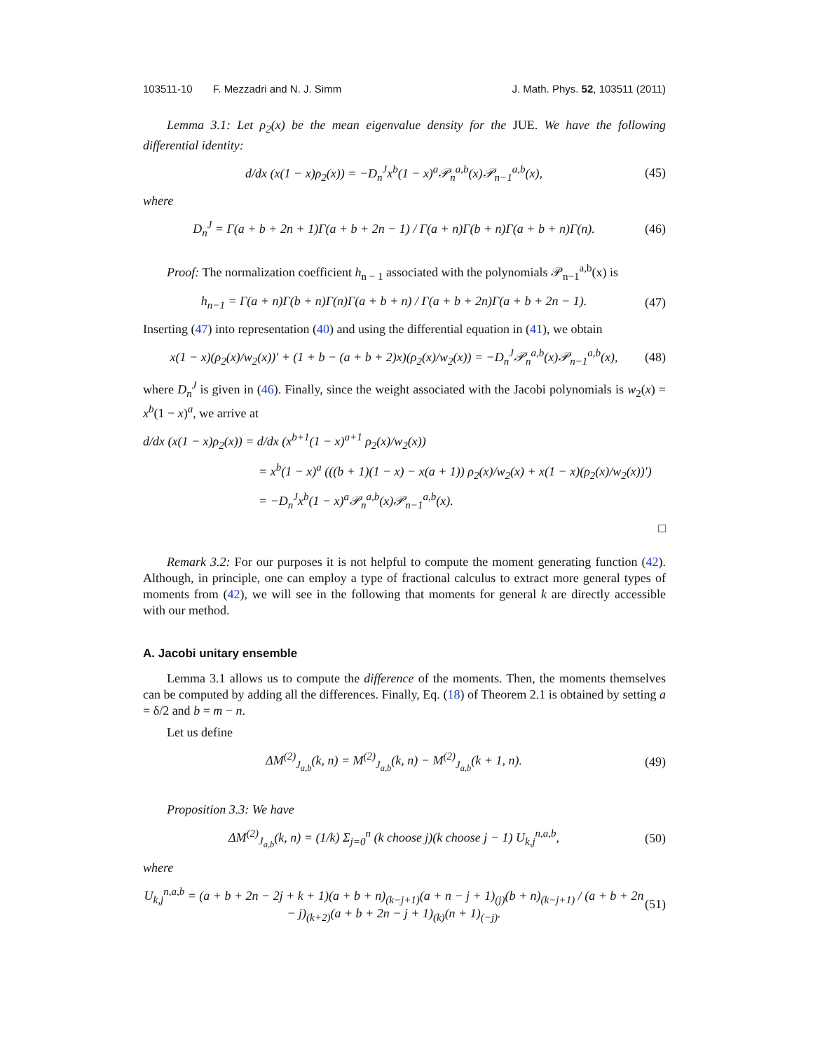103511-10 F. Mezzadri and N. J. Simm J. Math. Phys. 52, 103511 (2011)
Lemma 3.1: Let ρ<sub>2</sub>(x) be the mean eigenvalue density for the JUE. We have the following differential identity:
d/dx (x(1 − x)ρ<sub>2</sub>(x)) = −D<sub>n</sub><sup>J</sup>x<sup>b</sup>(1 − x)<sup>a</sup>𝒫<sub>n</sub><sup>a,b</sup>(x)𝒫<sub>n−1</sub><sup>a,b</sup>(x), (45)
where
D<sub>n</sub><sup>J</sup> = Γ(a + b + 2n + 1)Γ(a + b + 2n − 1) / Γ(a + n)Γ(b + n)Γ(a + b + n)Γ(n). (46)
Proof: The normalization coefficient h<sub>n − 1</sub> associated with the polynomials 𝒫<sub>n−1</sub><sup>a,b</sup>(x) is
h<sub>n−1</sub> = Γ(a + n)Γ(b + n)Γ(n)Γ(a + b + n) / Γ(a + b + 2n)Γ(a + b + 2n − 1). (47)
Inserting (47) into representation (40) and using the differential equation in (41), we obtain
x(1 − x)(ρ<sub>2</sub>(x)/w<sub>2</sub>(x))′ + (1 + b − (a + b + 2)x)(ρ<sub>2</sub>(x)/w<sub>2</sub>(x)) = −D<sub>n</sub><sup>J</sup>𝒫<sub>n</sub><sup>a,b</sup>(x)𝒫<sub>n−1</sub><sup>a,b</sup>(x), (48)
where D<sub>n</sub><sup>J</sup> is given in (46). Finally, since the weight associated with the Jacobi polynomials is w<sub>2</sub>(x) = x<sup>b</sup>(1 − x)<sup>a</sup>, we arrive at
d/dx (x(1 − x)ρ<sub>2</sub>(x)) = d/dx (x<sup>b+1</sup>(1 − x)<sup>a+1</sup> ρ<sub>2</sub>(x)/w<sub>2</sub>(x))
= x<sup>b</sup>(1 − x)<sup>a</sup> (((b + 1)(1 − x) − x(a + 1)) ρ<sub>2</sub>(x)/w<sub>2</sub>(x) + x(1 − x)(ρ<sub>2</sub>(x)/w<sub>2</sub>(x))′)
= −D<sub>n</sub><sup>J</sup>x<sup>b</sup>(1 − x)<sup>a</sup>𝒫<sub>n</sub><sup>a,b</sup>(x)𝒫<sub>n−1</sub><sup>a,b</sup>(x).
□
Remark 3.2: For our purposes it is not helpful to compute the moment generating function (42). Although, in principle, one can employ a type of fractional calculus to extract more general types of moments from (42), we will see in the following that moments for general k are directly accessible with our method.
A. Jacobi unitary ensemble
Lemma 3.1 allows us to compute the difference of the moments. Then, the moments themselves can be computed by adding all the differences. Finally, Eq. (18) of Theorem 2.1 is obtained by setting a = δ/2 and b = m − n.
Let us define
ΔM<sup>(2)</sup><sub>J<sub>a,b</sub></sub>(k, n) = M<sup>(2)</sup><sub>J<sub>a,b</sub></sub>(k, n) − M<sup>(2)</sup><sub>J<sub>a,b</sub></sub>(k + 1, n). (49)
Proposition 3.3: We have
ΔM<sup>(2)</sup><sub>J<sub>a,b</sub></sub>(k, n) = (1/k) Σ<sub>j=0</sub><sup>n</sup> (k choose j)(k choose j − 1) U<sub>k,j</sub><sup>n,a,b</sup>, (50)
where
U<sub>k,j</sub><sup>n,a,b</sup> = (a + b + 2n − 2j + k + 1)(a + b + n)<sub>(k−j+1)</sub>(a + n − j + 1)<sub>(j)</sub>(b + n)<sub>(k−j+1)</sub> / (a + b + 2n − j)<sub>(k+2)</sub>(a + b + 2n − j + 1)<sub>(k)</sub>(n + 1)<sub>(−j)</sub>. (51)